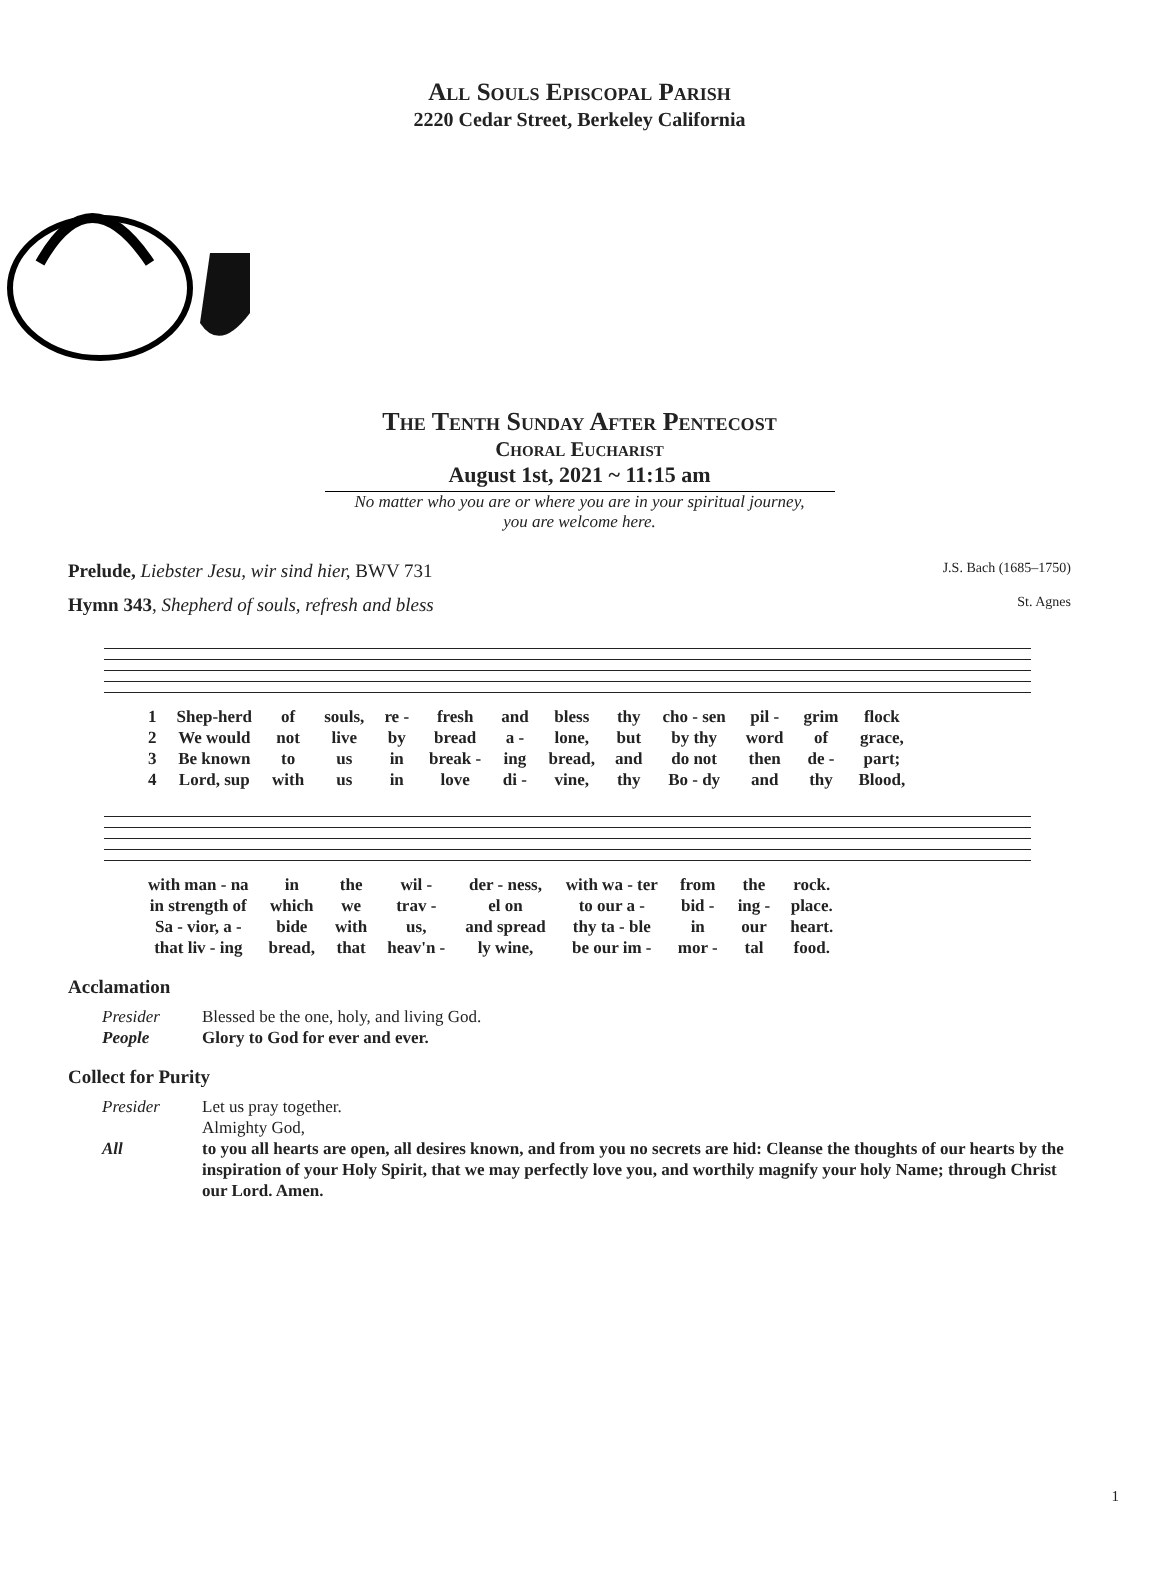All Souls Episcopal Parish
2220 Cedar Street, Berkeley California
The Tenth Sunday After Pentecost
Choral Eucharist
August 1st, 2021 ~ 11:15 am
No matter who you are or where you are in your spiritual journey,
you are welcome here.
Prelude, Liebster Jesu, wir sind hier, BWV 731 J.S. Bach (1685–1750)
Hymn 343, Shepherd of souls, refresh and bless St. Agnes
| 1 | Shep-herd | of | souls, | re - | fresh | and | bless | thy | cho - sen | pil - | grim | flock |
| 2 | We would | not | live | by | bread | a - | lone, | but | by thy | word | of | grace, |
| 3 | Be known | to | us | in | break - | ing | bread, | and | do not | then | de - | part; |
| 4 | Lord, sup | with | us | in | love | di - | vine, | thy | Bo - dy | and | thy | Blood, |
| with man - na | in | the | wil - | der - ness, | with wa - ter | from | the | rock. |
| in strength of | which | we | trav - | el on | to our a - | bid - | ing - | place. |
| Sa - vior, a - | bide | with | us, | and spread | thy ta - ble | in | our | heart. |
| that liv - ing | bread, | that | heav'n - | ly wine, | be our im - | mor - | tal | food. |
Acclamation
Presider Blessed be the one, holy, and living God.
People Glory to God for ever and ever.
Collect for Purity
Presider Let us pray together.
Almighty God,
All to you all hearts are open, all desires known, and from you no secrets are hid: Cleanse the thoughts of our hearts by the inspiration of your Holy Spirit, that we may perfectly love you, and worthily magnify your holy Name; through Christ our Lord. Amen.
1